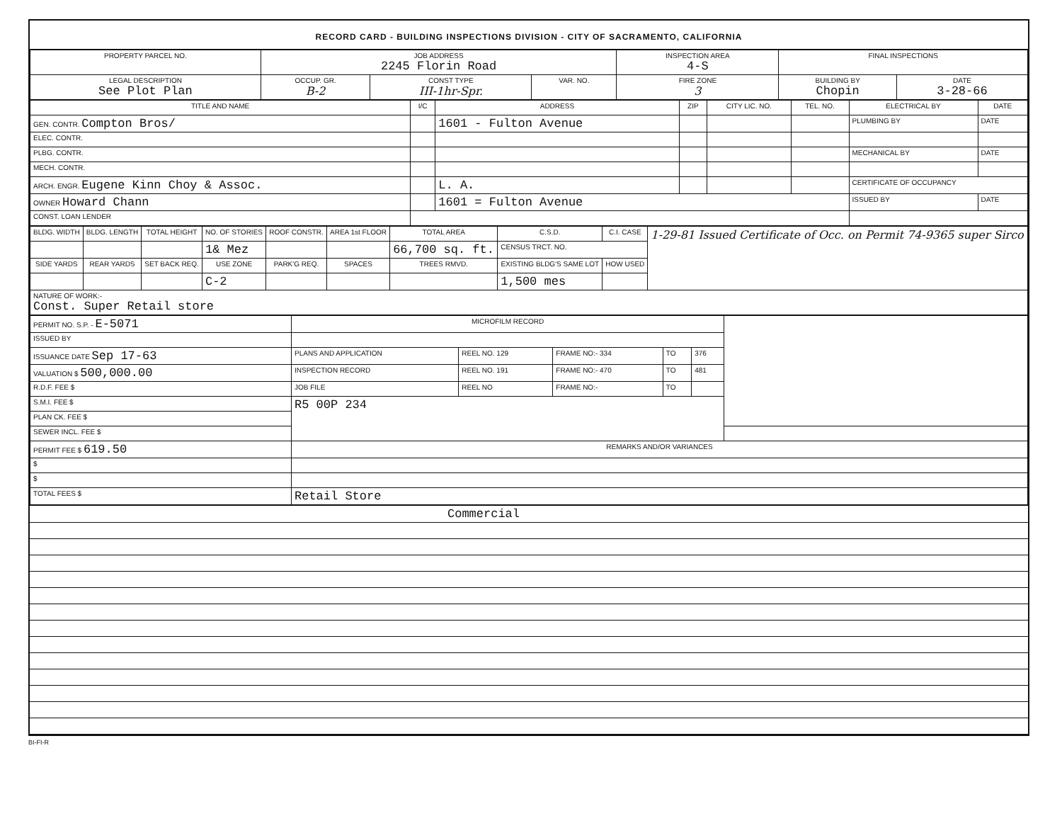RECORD CARD - BUILDING INSPECTIONS DIVISION - CITY OF SACRAMENTO, CALIFORNIA
| PROPERTY PARCEL NO. | JOB ADDRESS 2245 Florin Road | | | | INSPECTION AREA 4-S | FINAL INSPECTIONS | |
| --- | --- | --- | --- | --- | --- | --- | --- |
| LEGAL DESCRIPTION See Plot Plan | | OCCUP. GR. B-2 | CONST TYPE III-1hr-Spr. | VAR. NO. | FIRE ZONE 3 | BUILDING BY Chopin | DATE 3-28-66 |
| TITLE AND NAME | I/C | ADDRESS | ZIP | CITY LIC. NO. | TEL. NO. | ELECTRICAL BY | DATE |
| --- | --- | --- | --- | --- | --- | --- | --- |
| GEN. CONTR. Compton Bros/ | | 1601 - Fulton Avenue | | | | PLUMBING BY | DATE |
| ELEC. CONTR. | | | | | | | |
| PLBG. CONTR. | | | | | | MECHANICAL BY | DATE |
| MECH. CONTR. | | | | | | | |
| ARCH. ENGR. Eugene Kinn Choy & Assoc. | | L. A. | | | | CERTIFICATE OF OCCUPANCY | |
| OWNER Howard Chann | | 1601 = Fulton Avenue | | | | ISSUED BY | DATE |
| CONST. LOAN LENDER | | | | | | | |
| BLDG. WIDTH | BLDG. LENGTH | TOTAL HEIGHT | NO. OF STORIES | ROOF CONSTR. | AREA 1st FLOOR | TOTAL AREA | C.S.D. | C.I. CASE | 1-29-81 Issued Certificate of Occ. on Permit 74-9365 super Sirco |
| | | | 1& Mez | | | 66,700 sq. ft. | CENSUS TRCT. NO. | | |
| SIDE YARDS | REAR YARDS | SET BACK REQ. | USE ZONE | PARK'G REQ. | SPACES | TREES RMVD. | EXISTING BLDG'S SAME LOT | HOW USED | |
| | | | C-2 | | | | 1,500 mes | | |
| NATURE OF WORK:- Const. Super Retail store | | | | | | | | | |
| PERMIT NO. S.P. - E-5071 | MICROFILM RECORD | | | | | |
| ISSUED BY | | | | | | |
| ISSUANCE DATE Sep 17-63 | PLANS AND APPLICATION | REEL NO. 129 | FRAME NO:- 334 | TO | 376 | |
| VALUATION $ 500,000.00 | INSPECTION RECORD | REEL NO. 191 | FRAME NO:- 470 | TO | 481 | |
| R.D.F. FEE $ | JOB FILE | REEL NO | FRAME NO:- | TO | | |
| S.M.I. FEE $ | R5 00P 234 | | | | | |
| PLAN CK. FEE $ | | | | | | |
| SEWER INCL. FEE $ | | | | | | |
| PERMIT FEE $ 619.50 | REMARKS AND/OR VARIANCES | | | | | |
| $ | | | | | | |
| $ | | | | | | |
| TOTAL FEES $ | Retail Store | | | | | |
| Commercial |
BI-FI-R